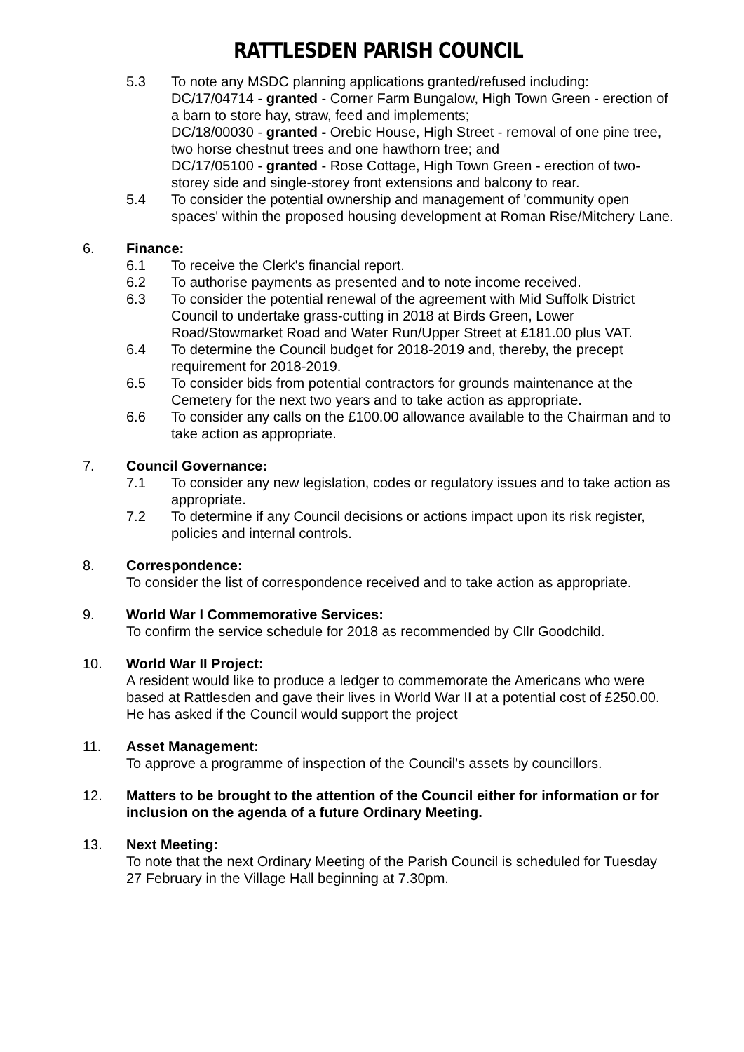RATTLESDEN PARISH COUNCIL
5.3 To note any MSDC planning applications granted/refused including:
DC/17/04714 - granted - Corner Farm Bungalow, High Town Green - erection of a barn to store hay, straw, feed and implements;
DC/18/00030 - granted - Orebic House, High Street - removal of one pine tree, two horse chestnut trees and one hawthorn tree; and
DC/17/05100 - granted - Rose Cottage, High Town Green - erection of two-storey side and single-storey front extensions and balcony to rear.
5.4 To consider the potential ownership and management of 'community open spaces' within the proposed housing development at Roman Rise/Mitchery Lane.
6. Finance:
6.1 To receive the Clerk's financial report.
6.2 To authorise payments as presented and to note income received.
6.3 To consider the potential renewal of the agreement with Mid Suffolk District Council to undertake grass-cutting in 2018 at Birds Green, Lower Road/Stowmarket Road and Water Run/Upper Street at £181.00 plus VAT.
6.4 To determine the Council budget for 2018-2019 and, thereby, the precept requirement for 2018-2019.
6.5 To consider bids from potential contractors for grounds maintenance at the Cemetery for the next two years and to take action as appropriate.
6.6 To consider any calls on the £100.00 allowance available to the Chairman and to take action as appropriate.
7. Council Governance:
7.1 To consider any new legislation, codes or regulatory issues and to take action as appropriate.
7.2 To determine if any Council decisions or actions impact upon its risk register, policies and internal controls.
8. Correspondence:
To consider the list of correspondence received and to take action as appropriate.
9. World War I Commemorative Services:
To confirm the service schedule for 2018 as recommended by Cllr Goodchild.
10. World War II Project:
A resident would like to produce a ledger to commemorate the Americans who were based at Rattlesden and gave their lives in World War II at a potential cost of £250.00. He has asked if the Council would support the project
11. Asset Management:
To approve a programme of inspection of the Council's assets by councillors.
12. Matters to be brought to the attention of the Council either for information or for inclusion on the agenda of a future Ordinary Meeting.
13. Next Meeting:
To note that the next Ordinary Meeting of the Parish Council is scheduled for Tuesday 27 February in the Village Hall beginning at 7.30pm.